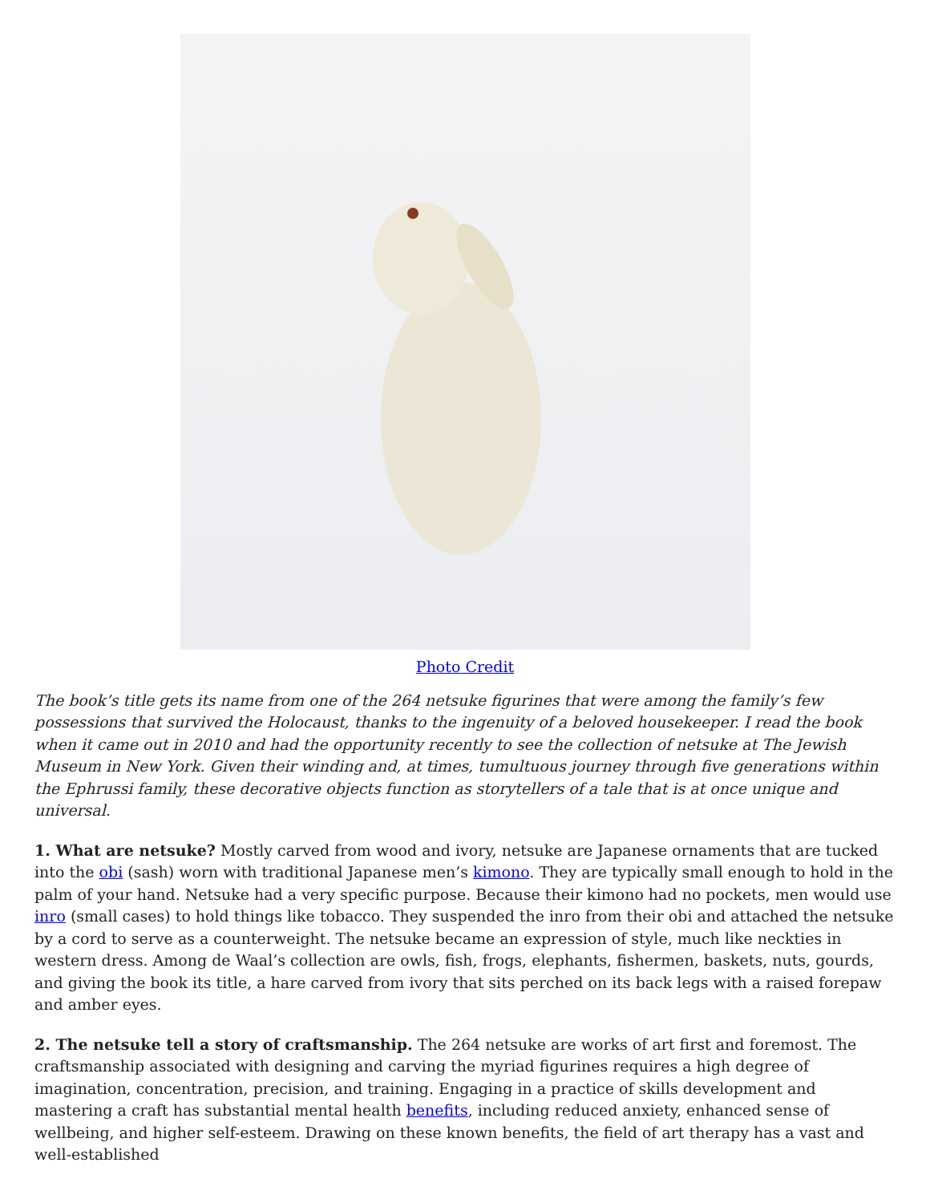Photo Credit
The book’s title gets its name from one of the 264 netsuke figurines that were among the family’s few possessions that survived the Holocaust, thanks to the ingenuity of a beloved housekeeper. I read the book when it came out in 2010 and had the opportunity recently to see the collection of netsuke at The Jewish Museum in New York. Given their winding and, at times, tumultuous journey through five generations within the Ephrussi family, these decorative objects function as storytellers of a tale that is at once unique and universal.
1. What are netsuke? Mostly carved from wood and ivory, netsuke are Japanese ornaments that are tucked into the obi (sash) worn with traditional Japanese men’s kimono. They are typically small enough to hold in the palm of your hand. Netsuke had a very specific purpose. Because their kimono had no pockets, men would use inro (small cases) to hold things like tobacco. They suspended the inro from their obi and attached the netsuke by a cord to serve as a counterweight. The netsuke became an expression of style, much like neckties in western dress. Among de Waal’s collection are owls, fish, frogs, elephants, fishermen, baskets, nuts, gourds, and giving the book its title, a hare carved from ivory that sits perched on its back legs with a raised forepaw and amber eyes.
2. The netsuke tell a story of craftsmanship. The 264 netsuke are works of art first and foremost. The craftsmanship associated with designing and carving the myriad figurines requires a high degree of imagination, concentration, precision, and training. Engaging in a practice of skills development and mastering a craft has substantial mental health benefits, including reduced anxiety, enhanced sense of wellbeing, and higher self-esteem. Drawing on these known benefits, the field of art therapy has a vast and well-established